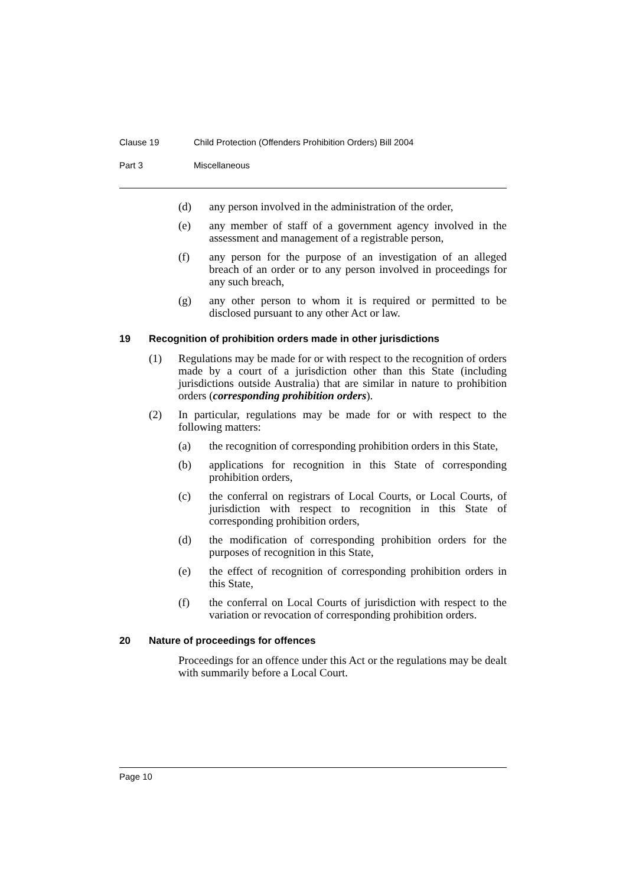Clause 19 Child Protection (Offenders Prohibition Orders) Bill 2004
Part 3 Miscellaneous
(d) any person involved in the administration of the order,
(e) any member of staff of a government agency involved in the assessment and management of a registrable person,
(f) any person for the purpose of an investigation of an alleged breach of an order or to any person involved in proceedings for any such breach,
(g) any other person to whom it is required or permitted to be disclosed pursuant to any other Act or law.
19 Recognition of prohibition orders made in other jurisdictions
(1) Regulations may be made for or with respect to the recognition of orders made by a court of a jurisdiction other than this State (including jurisdictions outside Australia) that are similar in nature to prohibition orders (corresponding prohibition orders).
(2) In particular, regulations may be made for or with respect to the following matters:
(a) the recognition of corresponding prohibition orders in this State,
(b) applications for recognition in this State of corresponding prohibition orders,
(c) the conferral on registrars of Local Courts, or Local Courts, of jurisdiction with respect to recognition in this State of corresponding prohibition orders,
(d) the modification of corresponding prohibition orders for the purposes of recognition in this State,
(e) the effect of recognition of corresponding prohibition orders in this State,
(f) the conferral on Local Courts of jurisdiction with respect to the variation or revocation of corresponding prohibition orders.
20 Nature of proceedings for offences
Proceedings for an offence under this Act or the regulations may be dealt with summarily before a Local Court.
Page 10